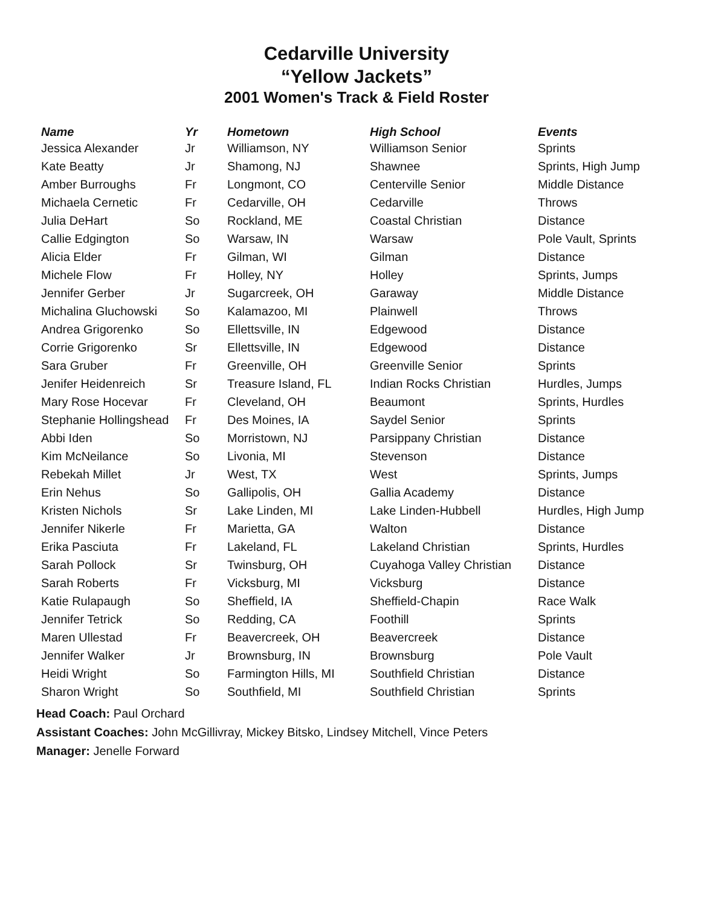Cedarville University
“Yellow Jackets”
2001 Women's Track & Field Roster
| Name | Yr | Hometown | High School | Events |
| --- | --- | --- | --- | --- |
| Jessica Alexander | Jr | Williamson, NY | Williamson Senior | Sprints |
| Kate Beatty | Jr | Shamong, NJ | Shawnee | Sprints, High Jump |
| Amber Burroughs | Fr | Longmont, CO | Centerville Senior | Middle Distance |
| Michaela Cernetic | Fr | Cedarville, OH | Cedarville | Throws |
| Julia DeHart | So | Rockland, ME | Coastal Christian | Distance |
| Callie Edgington | So | Warsaw, IN | Warsaw | Pole Vault, Sprints |
| Alicia Elder | Fr | Gilman, WI | Gilman | Distance |
| Michele Flow | Fr | Holley, NY | Holley | Sprints, Jumps |
| Jennifer Gerber | Jr | Sugarcreek, OH | Garaway | Middle Distance |
| Michalina Gluchowski | So | Kalamazoo, MI | Plainwell | Throws |
| Andrea Grigorenko | So | Ellettsville, IN | Edgewood | Distance |
| Corrie Grigorenko | Sr | Ellettsville, IN | Edgewood | Distance |
| Sara Gruber | Fr | Greenville, OH | Greenville Senior | Sprints |
| Jenifer Heidenreich | Sr | Treasure Island, FL | Indian Rocks Christian | Hurdles, Jumps |
| Mary Rose Hocevar | Fr | Cleveland, OH | Beaumont | Sprints, Hurdles |
| Stephanie Hollingshead | Fr | Des Moines, IA | Saydel Senior | Sprints |
| Abbi Iden | So | Morristown, NJ | Parsippany Christian | Distance |
| Kim McNeilance | So | Livonia, MI | Stevenson | Distance |
| Rebekah Millet | Jr | West, TX | West | Sprints, Jumps |
| Erin Nehus | So | Gallipolis, OH | Gallia Academy | Distance |
| Kristen Nichols | Sr | Lake Linden, MI | Lake Linden-Hubbell | Hurdles, High Jump |
| Jennifer Nikerle | Fr | Marietta, GA | Walton | Distance |
| Erika Pasciuta | Fr | Lakeland, FL | Lakeland Christian | Sprints, Hurdles |
| Sarah Pollock | Sr | Twinsburg, OH | Cuyahoga Valley Christian | Distance |
| Sarah Roberts | Fr | Vicksburg, MI | Vicksburg | Distance |
| Katie Rulapaugh | So | Sheffield, IA | Sheffield-Chapin | Race Walk |
| Jennifer Tetrick | So | Redding, CA | Foothill | Sprints |
| Maren Ullestad | Fr | Beavercreek, OH | Beavercreek | Distance |
| Jennifer Walker | Jr | Brownsburg, IN | Brownsburg | Pole Vault |
| Heidi Wright | So | Farmington Hills, MI | Southfield Christian | Distance |
| Sharon Wright | So | Southfield, MI | Southfield Christian | Sprints |
Head Coach: Paul Orchard
Assistant Coaches: John McGillivray, Mickey Bitsko, Lindsey Mitchell, Vince Peters
Manager: Jenelle Forward